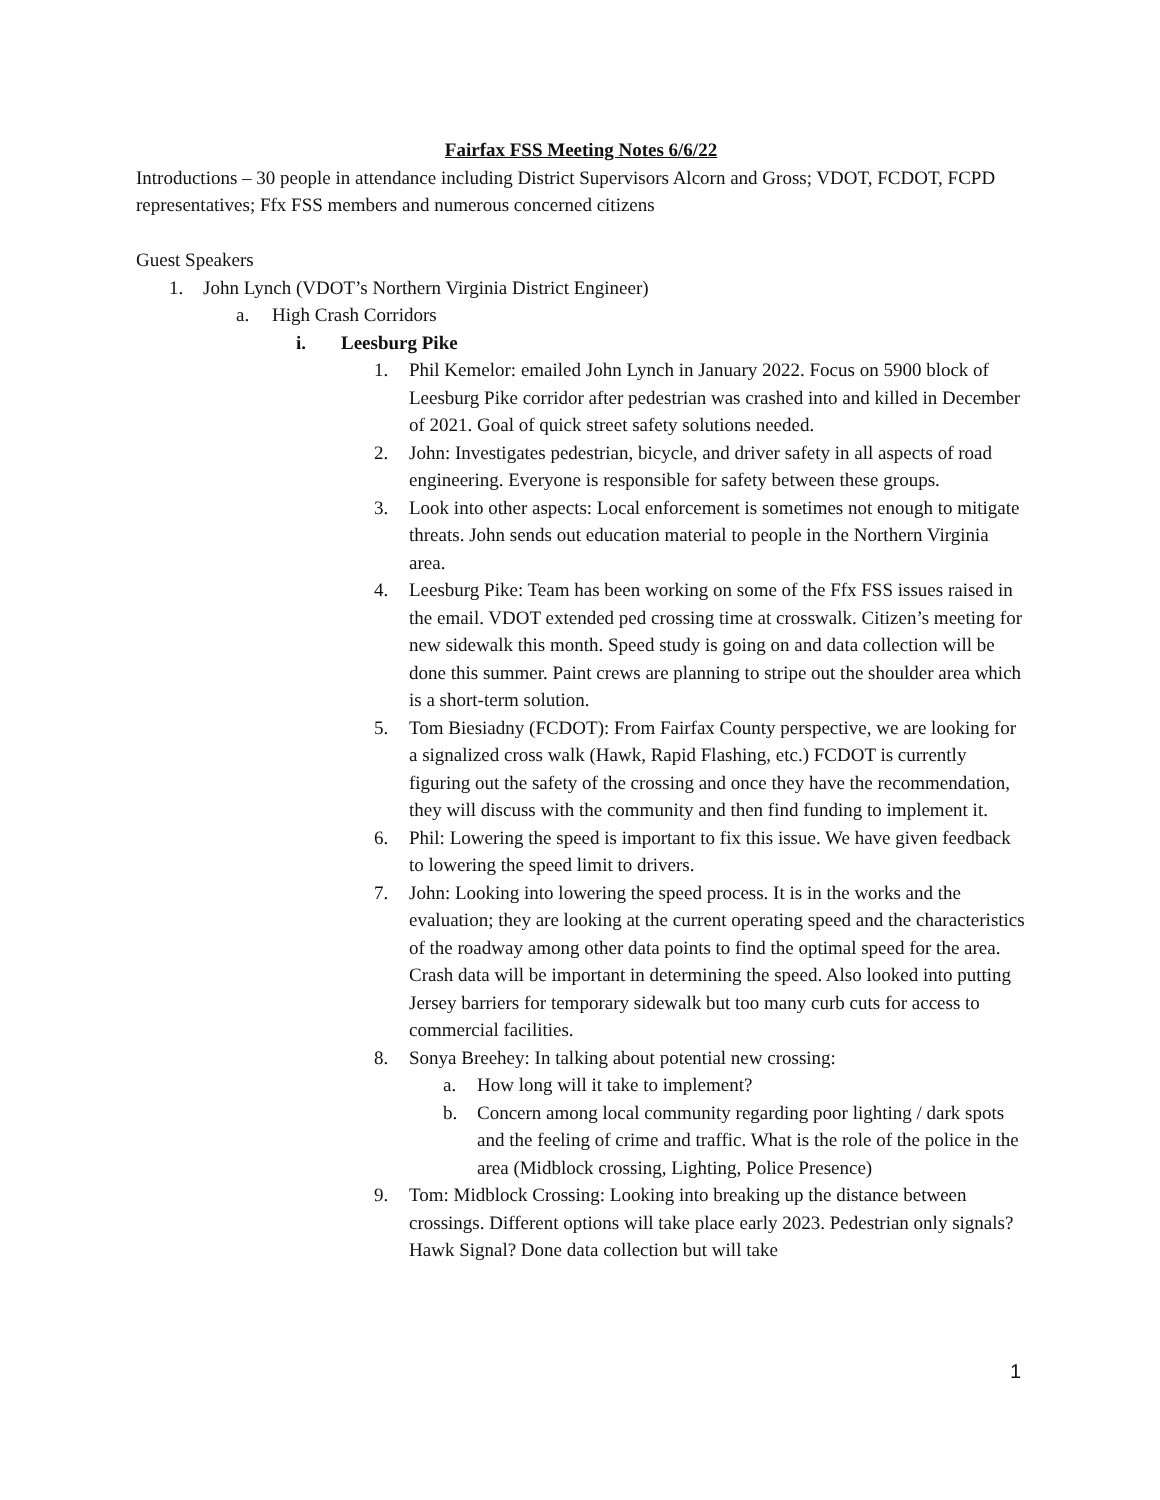Fairfax FSS Meeting Notes 6/6/22
Introductions – 30 people in attendance including District Supervisors Alcorn and Gross; VDOT, FCDOT, FCPD representatives; Ffx FSS members and numerous concerned citizens
Guest Speakers
1. John Lynch (VDOT’s Northern Virginia District Engineer)
a. High Crash Corridors
i. Leesburg Pike
1. Phil Kemelor: emailed John Lynch in January 2022. Focus on 5900 block of Leesburg Pike corridor after pedestrian was crashed into and killed in December of 2021. Goal of quick street safety solutions needed.
2. John: Investigates pedestrian, bicycle, and driver safety in all aspects of road engineering. Everyone is responsible for safety between these groups.
3. Look into other aspects: Local enforcement is sometimes not enough to mitigate threats. John sends out education material to people in the Northern Virginia area.
4. Leesburg Pike: Team has been working on some of the Ffx FSS issues raised in the email. VDOT extended ped crossing time at crosswalk. Citizen’s meeting for new sidewalk this month. Speed study is going on and data collection will be done this summer. Paint crews are planning to stripe out the shoulder area which is a short-term solution.
5. Tom Biesiadny (FCDOT): From Fairfax County perspective, we are looking for a signalized cross walk (Hawk, Rapid Flashing, etc.) FCDOT is currently figuring out the safety of the crossing and once they have the recommendation, they will discuss with the community and then find funding to implement it.
6. Phil: Lowering the speed is important to fix this issue. We have given feedback to lowering the speed limit to drivers.
7. John: Looking into lowering the speed process. It is in the works and the evaluation; they are looking at the current operating speed and the characteristics of the roadway among other data points to find the optimal speed for the area. Crash data will be important in determining the speed. Also looked into putting Jersey barriers for temporary sidewalk but too many curb cuts for access to commercial facilities.
8. Sonya Breehey: In talking about potential new crossing:
a. How long will it take to implement?
b. Concern among local community regarding poor lighting / dark spots and the feeling of crime and traffic. What is the role of the police in the area (Midblock crossing, Lighting, Police Presence)
9. Tom: Midblock Crossing: Looking into breaking up the distance between crossings. Different options will take place early 2023. Pedestrian only signals? Hawk Signal? Done data collection but will take
1